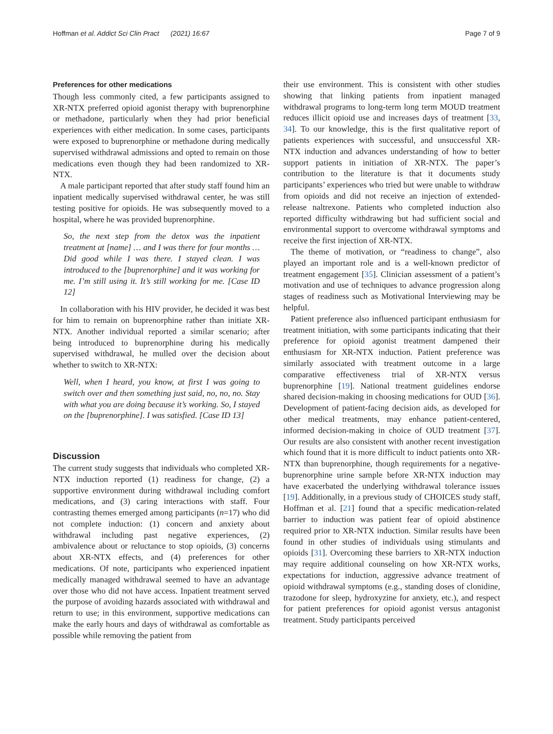Hoffman et al. Addict Sci Clin Pract (2021) 16:67 Page 7 of 9
Preferences for other medications
Though less commonly cited, a few participants assigned to XR-NTX preferred opioid agonist therapy with buprenorphine or methadone, particularly when they had prior beneficial experiences with either medication. In some cases, participants were exposed to buprenorphine or methadone during medically supervised withdrawal admissions and opted to remain on those medications even though they had been randomized to XR-NTX.
A male participant reported that after study staff found him an inpatient medically supervised withdrawal center, he was still testing positive for opioids. He was subsequently moved to a hospital, where he was provided buprenorphine.
So, the next step from the detox was the inpatient treatment at [name] … and I was there for four months … Did good while I was there. I stayed clean. I was introduced to the [buprenorphine] and it was working for me. I’m still using it. It’s still working for me. [Case ID 12]
In collaboration with his HIV provider, he decided it was best for him to remain on buprenorphine rather than initiate XR-NTX. Another individual reported a similar scenario; after being introduced to buprenorphine during his medically supervised withdrawal, he mulled over the decision about whether to switch to XR-NTX:
Well, when I heard, you know, at first I was going to switch over and then something just said, no, no, no. Stay with what you are doing because it’s working. So, I stayed on the [buprenorphine]. I was satisfied. [Case ID 13]
Discussion
The current study suggests that individuals who completed XR-NTX induction reported (1) readiness for change, (2) a supportive environment during withdrawal including comfort medications, and (3) caring interactions with staff. Four contrasting themes emerged among participants (n=17) who did not complete induction: (1) concern and anxiety about withdrawal including past negative experiences, (2) ambivalence about or reluctance to stop opioids, (3) concerns about XR-NTX effects, and (4) preferences for other medications. Of note, participants who experienced inpatient medically managed withdrawal seemed to have an advantage over those who did not have access. Inpatient treatment served the purpose of avoiding hazards associated with withdrawal and return to use; in this environment, supportive medications can make the early hours and days of withdrawal as comfortable as possible while removing the patient from
their use environment. This is consistent with other studies showing that linking patients from inpatient managed withdrawal programs to long-term long term MOUD treatment reduces illicit opioid use and increases days of treatment [33, 34]. To our knowledge, this is the first qualitative report of patients experiences with successful, and unsuccessful XR-NTX induction and advances understanding of how to better support patients in initiation of XR-NTX. The paper’s contribution to the literature is that it documents study participants’ experiences who tried but were unable to withdraw from opioids and did not receive an injection of extended-release naltrexone. Patients who completed induction also reported difficulty withdrawing but had sufficient social and environmental support to overcome withdrawal symptoms and receive the first injection of XR-NTX.
The theme of motivation, or “readiness to change”, also played an important role and is a well-known predictor of treatment engagement [35]. Clinician assessment of a patient’s motivation and use of techniques to advance progression along stages of readiness such as Motivational Interviewing may be helpful.
Patient preference also influenced participant enthusiasm for treatment initiation, with some participants indicating that their preference for opioid agonist treatment dampened their enthusiasm for XR-NTX induction. Patient preference was similarly associated with treatment outcome in a large comparative effectiveness trial of XR-NTX versus buprenorphine [19]. National treatment guidelines endorse shared decision-making in choosing medications for OUD [36]. Development of patient-facing decision aids, as developed for other medical treatments, may enhance patient-centered, informed decision-making in choice of OUD treatment [37]. Our results are also consistent with another recent investigation which found that it is more difficult to induct patients onto XR-NTX than buprenorphine, though requirements for a negative-buprenorphine urine sample before XR-NTX induction may have exacerbated the underlying withdrawal tolerance issues [19]. Additionally, in a previous study of CHOICES study staff, Hoffman et al. [21] found that a specific medication-related barrier to induction was patient fear of opioid abstinence required prior to XR-NTX induction. Similar results have been found in other studies of individuals using stimulants and opioids [31]. Overcoming these barriers to XR-NTX induction may require additional counseling on how XR-NTX works, expectations for induction, aggressive advance treatment of opioid withdrawal symptoms (e.g., standing doses of clonidine, trazodone for sleep, hydroxyzine for anxiety, etc.), and respect for patient preferences for opioid agonist versus antagonist treatment. Study participants perceived